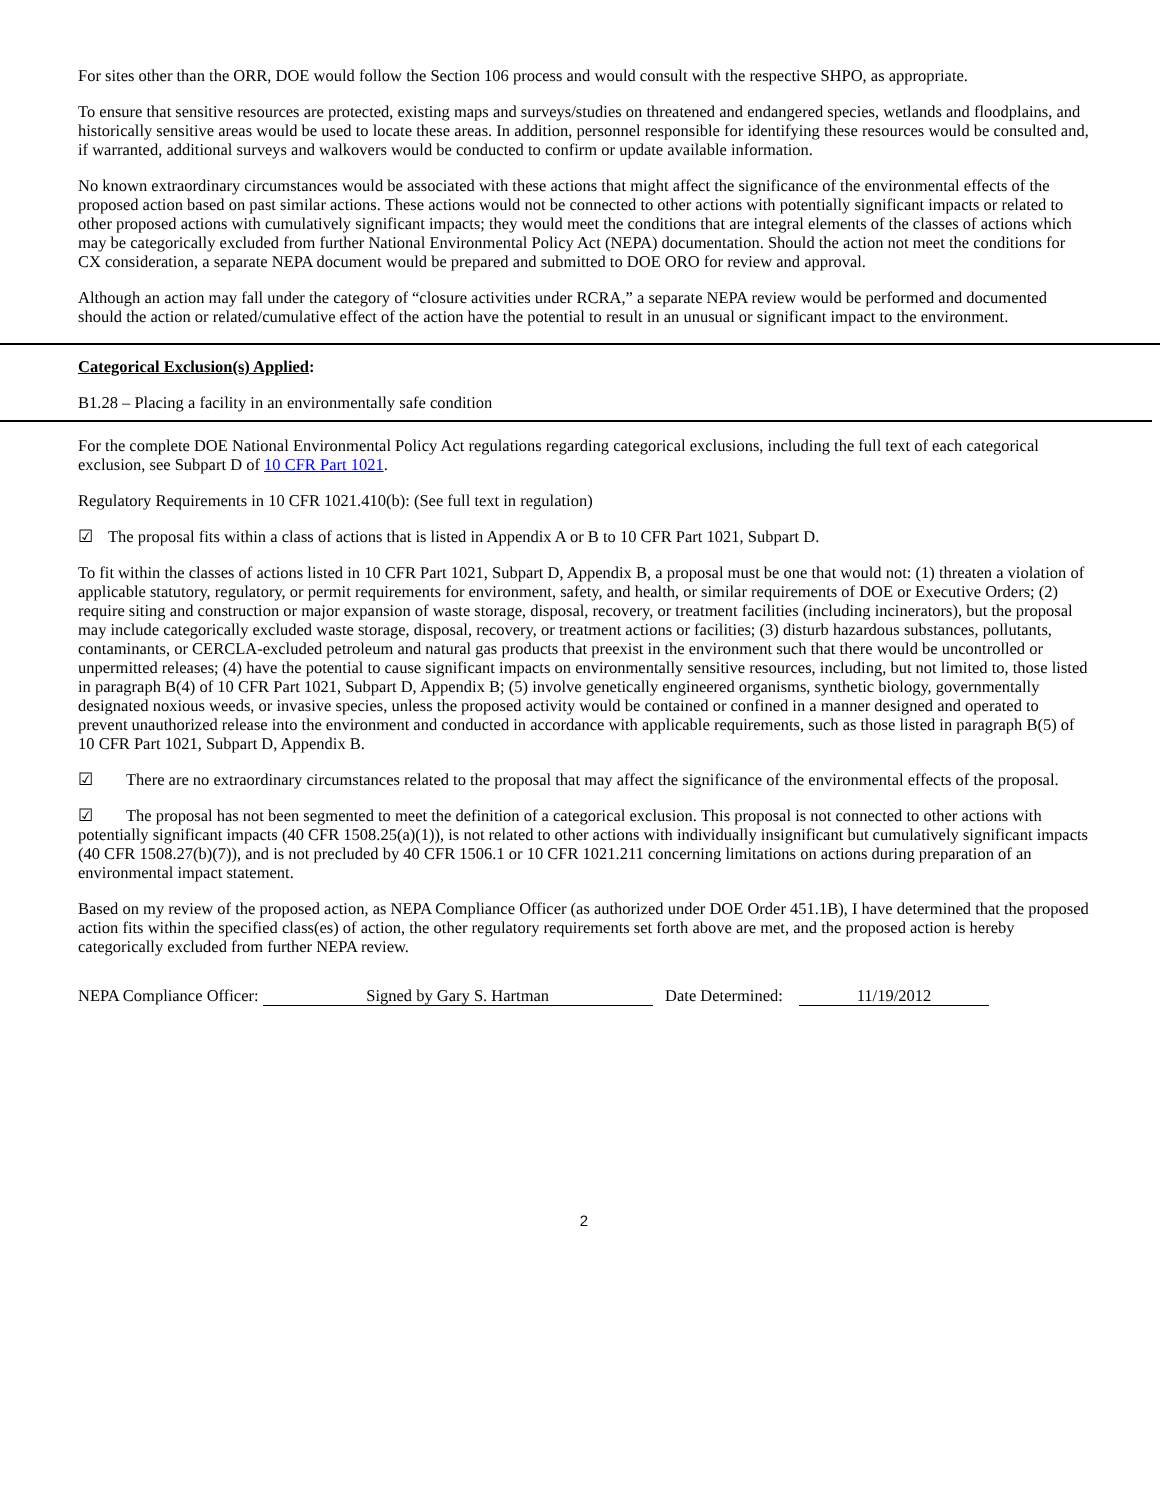For sites other than the ORR, DOE would follow the Section 106 process and would consult with the respective SHPO, as appropriate.
To ensure that sensitive resources are protected, existing maps and surveys/studies on threatened and endangered species, wetlands and floodplains, and historically sensitive areas would be used to locate these areas. In addition, personnel responsible for identifying these resources would be consulted and, if warranted, additional surveys and walkovers would be conducted to confirm or update available information.
No known extraordinary circumstances would be associated with these actions that might affect the significance of the environmental effects of the proposed action based on past similar actions. These actions would not be connected to other actions with potentially significant impacts or related to other proposed actions with cumulatively significant impacts; they would meet the conditions that are integral elements of the classes of actions which may be categorically excluded from further National Environmental Policy Act (NEPA) documentation. Should the action not meet the conditions for CX consideration, a separate NEPA document would be prepared and submitted to DOE ORO for review and approval.
Although an action may fall under the category of “closure activities under RCRA,” a separate NEPA review would be performed and documented should the action or related/cumulative effect of the action have the potential to result in an unusual or significant impact to the environment.
Categorical Exclusion(s) Applied:
B1.28 – Placing a facility in an environmentally safe condition
For the complete DOE National Environmental Policy Act regulations regarding categorical exclusions, including the full text of each categorical exclusion, see Subpart D of 10 CFR Part 1021.
Regulatory Requirements in 10 CFR 1021.410(b): (See full text in regulation)
☑ The proposal fits within a class of actions that is listed in Appendix A or B to 10 CFR Part 1021, Subpart D.
To fit within the classes of actions listed in 10 CFR Part 1021, Subpart D, Appendix B, a proposal must be one that would not: (1) threaten a violation of applicable statutory, regulatory, or permit requirements for environment, safety, and health, or similar requirements of DOE or Executive Orders; (2) require siting and construction or major expansion of waste storage, disposal, recovery, or treatment facilities (including incinerators), but the proposal may include categorically excluded waste storage, disposal, recovery, or treatment actions or facilities; (3) disturb hazardous substances, pollutants, contaminants, or CERCLA-excluded petroleum and natural gas products that preexist in the environment such that there would be uncontrolled or unpermitted releases; (4) have the potential to cause significant impacts on environmentally sensitive resources, including, but not limited to, those listed in paragraph B(4) of 10 CFR Part 1021, Subpart D, Appendix B; (5) involve genetically engineered organisms, synthetic biology, governmentally designated noxious weeds, or invasive species, unless the proposed activity would be contained or confined in a manner designed and operated to prevent unauthorized release into the environment and conducted in accordance with applicable requirements, such as those listed in paragraph B(5) of 10 CFR Part 1021, Subpart D, Appendix B.
☑ There are no extraordinary circumstances related to the proposal that may affect the significance of the environmental effects of the proposal.
☑ The proposal has not been segmented to meet the definition of a categorical exclusion. This proposal is not connected to other actions with potentially significant impacts (40 CFR 1508.25(a)(1)), is not related to other actions with individually insignificant but cumulatively significant impacts (40 CFR 1508.27(b)(7)), and is not precluded by 40 CFR 1506.1 or 10 CFR 1021.211 concerning limitations on actions during preparation of an environmental impact statement.
Based on my review of the proposed action, as NEPA Compliance Officer (as authorized under DOE Order 451.1B), I have determined that the proposed action fits within the specified class(es) of action, the other regulatory requirements set forth above are met, and the proposed action is hereby categorically excluded from further NEPA review.
NEPA Compliance Officer: Signed by Gary S. Hartman Date Determined: 11/19/2012
2